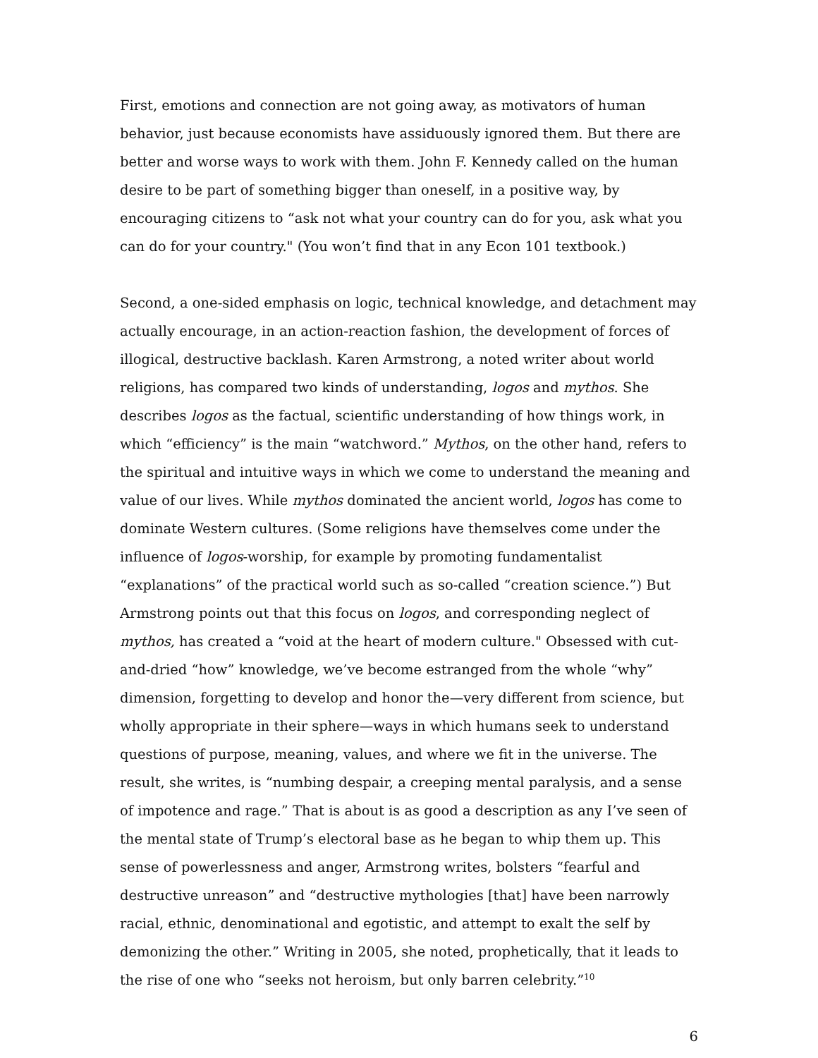First, emotions and connection are not going away, as motivators of human behavior, just because economists have assiduously ignored them. But there are better and worse ways to work with them. John F. Kennedy called on the human desire to be part of something bigger than oneself, in a positive way, by encouraging citizens to “ask not what your country can do for you, ask what you can do for your country." (You won’t find that in any Econ 101 textbook.)
Second, a one-sided emphasis on logic, technical knowledge, and detachment may actually encourage, in an action-reaction fashion, the development of forces of illogical, destructive backlash. Karen Armstrong, a noted writer about world religions, has compared two kinds of understanding, logos and mythos. She describes logos as the factual, scientific understanding of how things work, in which “efficiency” is the main “watchword.” Mythos, on the other hand, refers to the spiritual and intuitive ways in which we come to understand the meaning and value of our lives. While mythos dominated the ancient world, logos has come to dominate Western cultures. (Some religions have themselves come under the influence of logos-worship, for example by promoting fundamentalist “explanations” of the practical world such as so-called “creation science.”) But Armstrong points out that this focus on logos, and corresponding neglect of mythos, has created a “void at the heart of modern culture." Obsessed with cut-and-dried “how” knowledge, we’ve become estranged from the whole “why” dimension, forgetting to develop and honor the—very different from science, but wholly appropriate in their sphere—ways in which humans seek to understand questions of purpose, meaning, values, and where we fit in the universe. The result, she writes, is “numbing despair, a creeping mental paralysis, and a sense of impotence and rage.” That is about is as good a description as any I’ve seen of the mental state of Trump’s electoral base as he began to whip them up. This sense of powerlessness and anger, Armstrong writes, bolsters “fearful and destructive unreason” and “destructive mythologies [that] have been narrowly racial, ethnic, denominational and egotistic, and attempt to exalt the self by demonizing the other.” Writing in 2005, she noted, prophetically, that it leads to the rise of one who “seeks not heroism, but only barren celebrity.”<sup>10</sup>
6